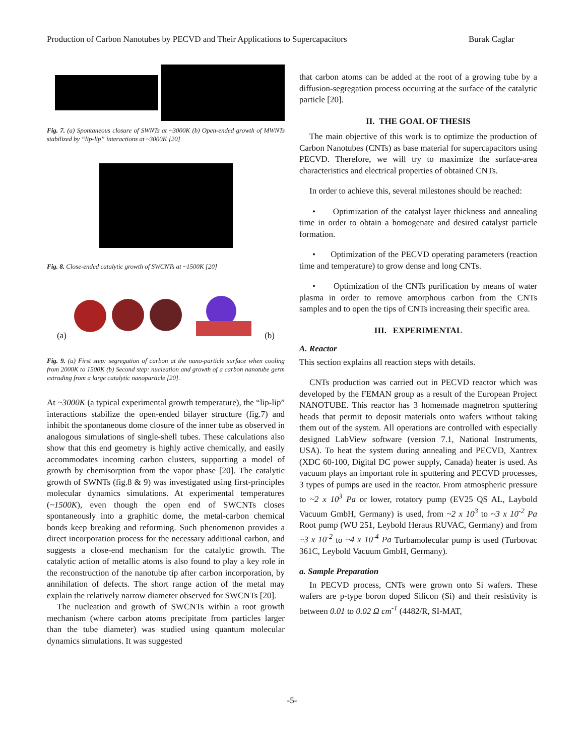Production of Carbon Nanotubes by PECVD and Their Applications to Supercapacitors Burak Caglar
Fig. 7. (a) Spontaneous closure of SWNTs at ~3000K (b) Open-ended growth of MWNTs stabilized by “lip-lip” interactions at ~3000K [20]
Fig. 8. Close-ended catalytic growth of SWCNTs at ~1500K [20]
(a) (b)
Fig. 9. (a) First step: segregation of carbon at the nano-particle surface when cooling from 2000K to 1500K (b) Second step: nucleation and growth of a carbon nanotube germ extruding from a large catalytic nanoparticle [20].
At ~3000K (a typical experimental growth temperature), the “lip-lip” interactions stabilize the open-ended bilayer structure (fig.7) and inhibit the spontaneous dome closure of the inner tube as observed in analogous simulations of single-shell tubes. These calculations also show that this end geometry is highly active chemically, and easily accommodates incoming carbon clusters, supporting a model of growth by chemisorption from the vapor phase [20]. The catalytic growth of SWNTs (fig.8 & 9) was investigated using first-principles molecular dynamics simulations. At experimental temperatures (~1500K), even though the open end of SWCNTs closes spontaneously into a graphitic dome, the metal-carbon chemical bonds keep breaking and reforming. Such phenomenon provides a direct incorporation process for the necessary additional carbon, and suggests a close-end mechanism for the catalytic growth. The catalytic action of metallic atoms is also found to play a key role in the reconstruction of the nanotube tip after carbon incorporation, by annihilation of defects. The short range action of the metal may explain the relatively narrow diameter observed for SWCNTs [20].
The nucleation and growth of SWCNTs within a root growth mechanism (where carbon atoms precipitate from particles larger than the tube diameter) was studied using quantum molecular dynamics simulations. It was suggested
that carbon atoms can be added at the root of a growing tube by a diffusion-segregation process occurring at the surface of the catalytic particle [20].
II. THE GOAL OF THESIS
The main objective of this work is to optimize the production of Carbon Nanotubes (CNTs) as base material for supercapacitors using PECVD. Therefore, we will try to maximize the surface-area characteristics and electrical properties of obtained CNTs.
In order to achieve this, several milestones should be reached:
• Optimization of the catalyst layer thickness and annealing time in order to obtain a homogenate and desired catalyst particle formation.
• Optimization of the PECVD operating parameters (reaction time and temperature) to grow dense and long CNTs.
• Optimization of the CNTs purification by means of water plasma in order to remove amorphous carbon from the CNTs samples and to open the tips of CNTs increasing their specific area.
III. EXPERIMENTAL
A. Reactor
This section explains all reaction steps with details.
CNTs production was carried out in PECVD reactor which was developed by the FEMAN group as a result of the European Project NANOTUBE. This reactor has 3 homemade magnetron sputtering heads that permit to deposit materials onto wafers without taking them out of the system. All operations are controlled with especially designed LabView software (version 7.1, National Instruments, USA). To heat the system during annealing and PECVD, Xantrex (XDC 60-100, Digital DC power supply, Canada) heater is used. As vacuum plays an important role in sputtering and PECVD processes, 3 types of pumps are used in the reactor. From atmospheric pressure to ~2 x 10<sup>3</sup> Pa or lower, rotatory pump (EV25 QS AL, Laybold Vacuum GmbH, Germany) is used, from ~2 x 10<sup>3</sup> to ~3 x 10<sup>-2</sup> Pa Root pump (WU 251, Leybold Heraus RUVAC, Germany) and from ~3 x 10<sup>-2</sup> to ~4 x 10<sup>-4</sup> Pa Turbamolecular pump is used (Turbovac 361C, Leybold Vacuum GmbH, Germany).
a. Sample Preparation
In PECVD process, CNTs were grown onto Si wafers. These wafers are p-type boron doped Silicon (Si) and their resistivity is between 0.01 to 0.02 Ω cm<sup>-1</sup> (4482/R, SI-MAT,
-5-